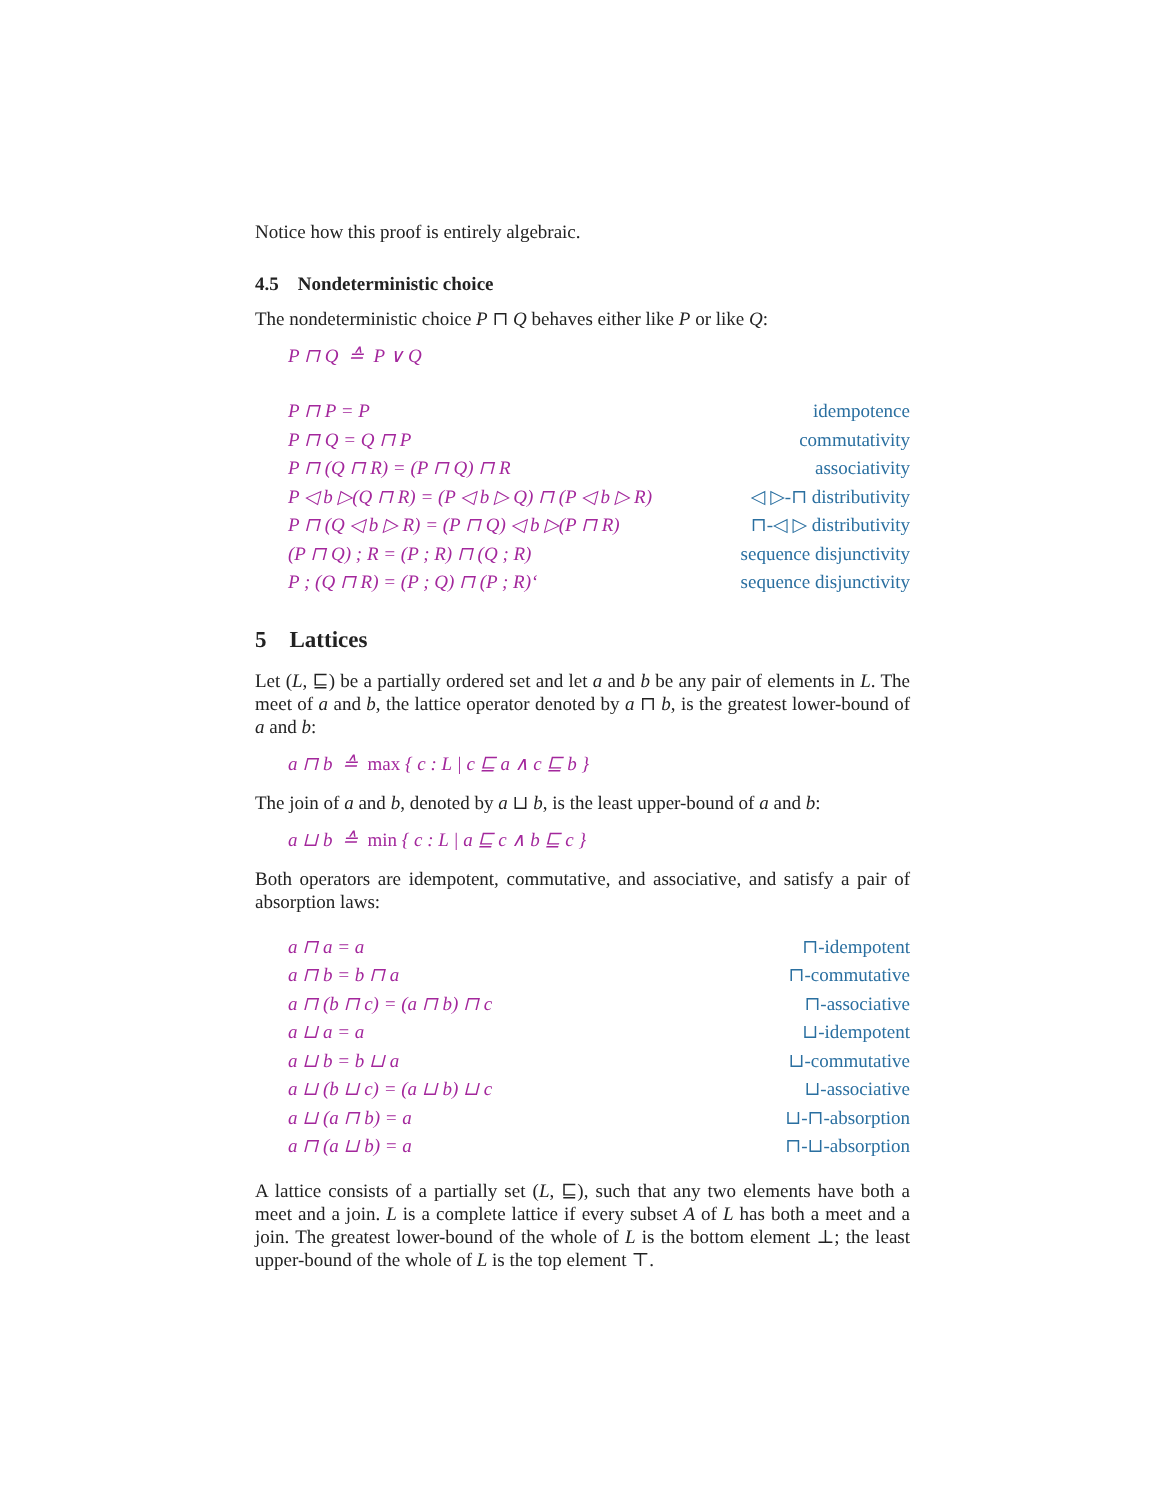Notice how this proof is entirely algebraic.
4.5 Nondeterministic choice
The nondeterministic choice P ⊓ Q behaves either like P or like Q:
P ⊓ Q ≙ P ∨ Q
P ⊓ P = P idempotence
P ⊓ Q = Q ⊓ P commutativity
P ⊓ (Q ⊓ R) = (P ⊓ Q) ⊓ R associativity
P ◁ b ▷(Q ⊓ R) = (P ◁ b ▷ Q) ⊓ (P ◁ b ▷ R) ◁ ▷-⊓ distributivity
P ⊓ (Q ◁ b ▷ R) = (P ⊓ Q) ◁ b ▷(P ⊓ R) ⊓-◁ ▷ distributivity
(P ⊓ Q) ; R = (P ; R) ⊓ (Q ; R) sequence disjunctivity
P ; (Q ⊓ R) = (P ; Q) ⊓ (P ; R)‘sequence disjunctivity
5 Lattices
Let (L, ⊑) be a partially ordered set and let a and b be any pair of elements in L. The meet of a and b, the lattice operator denoted by a ⊓ b, is the greatest lower-bound of a and b:
a ⊓ b ≙ max { c : L | c ⊑ a ∧ c ⊑ b }
The join of a and b, denoted by a ⊔ b, is the least upper-bound of a and b:
a ⊔ b ≙ min { c : L | a ⊑ c ∧ b ⊑ c }
Both operators are idempotent, commutative, and associative, and satisfy a pair of absorption laws:
a ⊓ a = a ⊓-idempotent
a ⊓ b = b ⊓ a ⊓-commutative
a ⊓ (b ⊓ c) = (a ⊓ b) ⊓ c ⊓-associative
a ⊔ a = a ⊔-idempotent
a ⊔ b = b ⊔ a ⊔-commutative
a ⊔ (b ⊔ c) = (a ⊔ b) ⊔ c ⊔-associative
a ⊔ (a ⊓ b) = a ⊔-⊓-absorption
a ⊓ (a ⊔ b) = a ⊓-⊔-absorption
A lattice consists of a partially set (L, ⊑), such that any two elements have both a meet and a join. L is a complete lattice if every subset A of L has both a meet and a join. The greatest lower-bound of the whole of L is the bottom element ⊥; the least upper-bound of the whole of L is the top element ⊤.